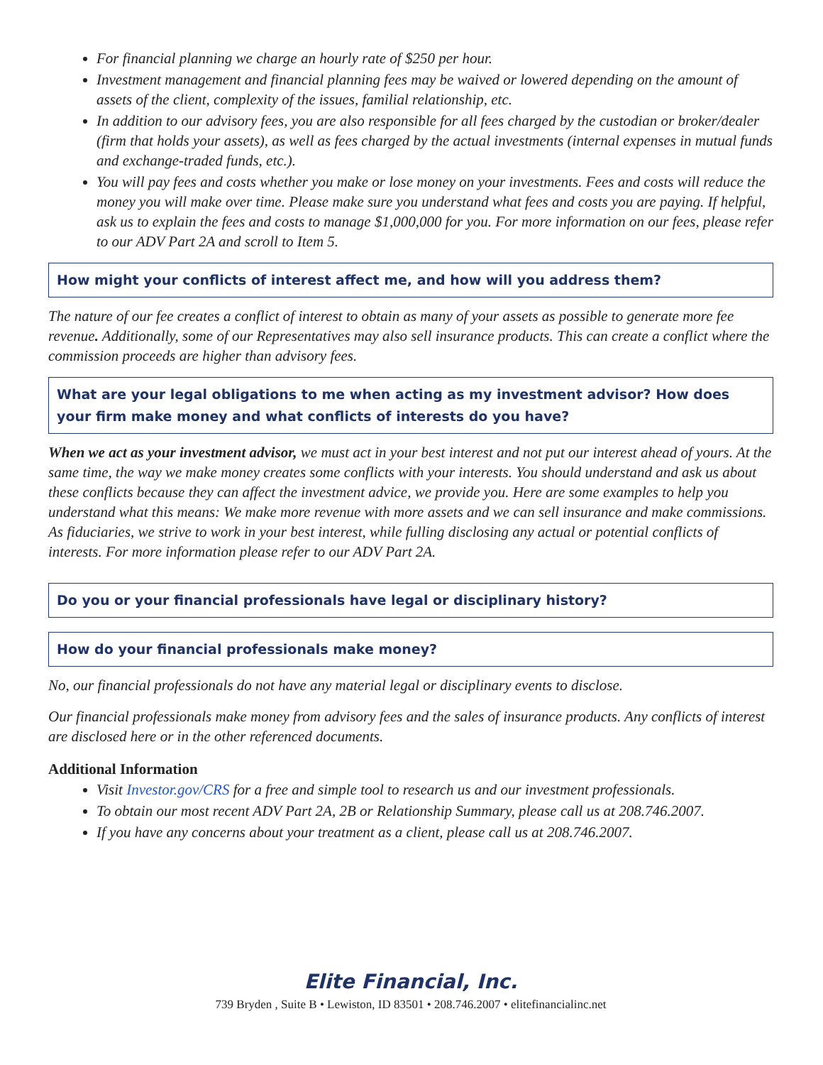For financial planning we charge an hourly rate of $250 per hour.
Investment management and financial planning fees may be waived or lowered depending on the amount of assets of the client, complexity of the issues, familial relationship, etc.
In addition to our advisory fees, you are also responsible for all fees charged by the custodian or broker/dealer (firm that holds your assets), as well as fees charged by the actual investments (internal expenses in mutual funds and exchange-traded funds, etc.).
You will pay fees and costs whether you make or lose money on your investments. Fees and costs will reduce the money you will make over time. Please make sure you understand what fees and costs you are paying. If helpful, ask us to explain the fees and costs to manage $1,000,000 for you. For more information on our fees, please refer to our ADV Part 2A and scroll to Item 5.
How might your conflicts of interest affect me, and how will you address them?
The nature of our fee creates a conflict of interest to obtain as many of your assets as possible to generate more fee revenue. Additionally, some of our Representatives may also sell insurance products. This can create a conflict where the commission proceeds are higher than advisory fees.
What are your legal obligations to me when acting as my investment advisor? How does your firm make money and what conflicts of interests do you have?
When we act as your investment advisor, we must act in your best interest and not put our interest ahead of yours. At the same time, the way we make money creates some conflicts with your interests. You should understand and ask us about these conflicts because they can affect the investment advice, we provide you. Here are some examples to help you understand what this means: We make more revenue with more assets and we can sell insurance and make commissions. As fiduciaries, we strive to work in your best interest, while fulling disclosing any actual or potential conflicts of interests. For more information please refer to our ADV Part 2A.
Do you or your financial professionals have legal or disciplinary history?
How do your financial professionals make money?
No, our financial professionals do not have any material legal or disciplinary events to disclose.
Our financial professionals make money from advisory fees and the sales of insurance products. Any conflicts of interest are disclosed here or in the other referenced documents.
Additional Information
Visit Investor.gov/CRS for a free and simple tool to research us and our investment professionals.
To obtain our most recent ADV Part 2A, 2B or Relationship Summary, please call us at 208.746.2007.
If you have any concerns about your treatment as a client, please call us at 208.746.2007.
Elite Financial, Inc.
739 Bryden , Suite B • Lewiston, ID 83501 • 208.746.2007 • elitefinancialinc.net